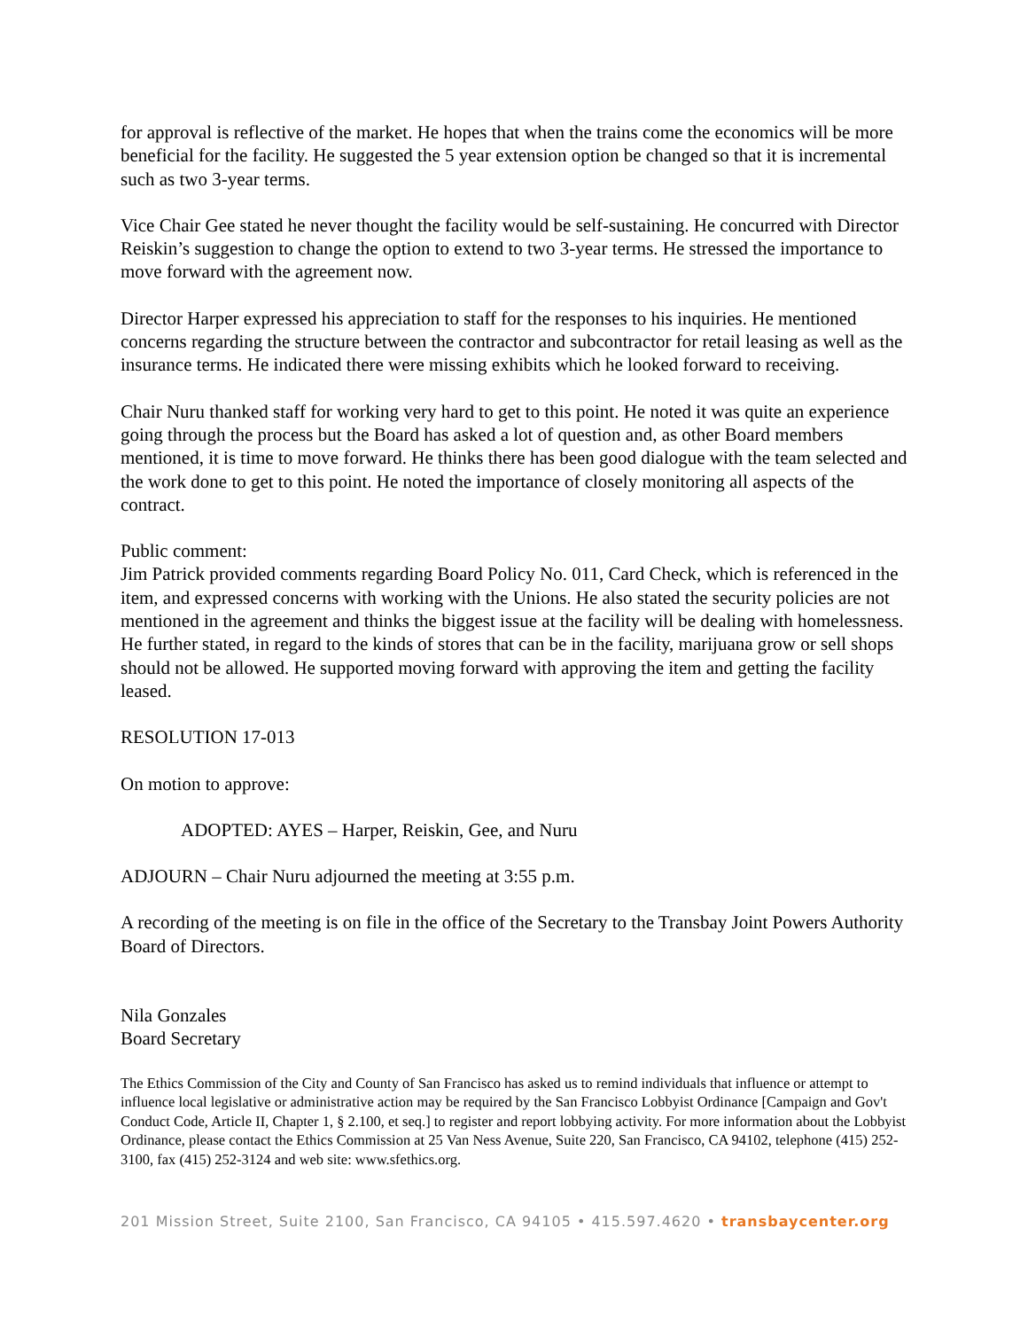for approval is reflective of the market. He hopes that when the trains come the economics will be more beneficial for the facility. He suggested the 5 year extension option be changed so that it is incremental such as two 3-year terms.
Vice Chair Gee stated he never thought the facility would be self-sustaining. He concurred with Director Reiskin’s suggestion to change the option to extend to two 3-year terms. He stressed the importance to move forward with the agreement now.
Director Harper expressed his appreciation to staff for the responses to his inquiries. He mentioned concerns regarding the structure between the contractor and subcontractor for retail leasing as well as the insurance terms. He indicated there were missing exhibits which he looked forward to receiving.
Chair Nuru thanked staff for working very hard to get to this point. He noted it was quite an experience going through the process but the Board has asked a lot of question and, as other Board members mentioned, it is time to move forward. He thinks there has been good dialogue with the team selected and the work done to get to this point. He noted the importance of closely monitoring all aspects of the contract.
Public comment:
Jim Patrick provided comments regarding Board Policy No. 011, Card Check, which is referenced in the item, and expressed concerns with working with the Unions. He also stated the security policies are not mentioned in the agreement and thinks the biggest issue at the facility will be dealing with homelessness. He further stated, in regard to the kinds of stores that can be in the facility, marijuana grow or sell shops should not be allowed. He supported moving forward with approving the item and getting the facility leased.
RESOLUTION 17-013
On motion to approve:
ADOPTED: AYES – Harper, Reiskin, Gee, and Nuru
ADJOURN – Chair Nuru adjourned the meeting at 3:55 p.m.
A recording of the meeting is on file in the office of the Secretary to the Transbay Joint Powers Authority Board of Directors.
Nila Gonzales
Board Secretary
The Ethics Commission of the City and County of San Francisco has asked us to remind individuals that influence or attempt to influence local legislative or administrative action may be required by the San Francisco Lobbyist Ordinance [Campaign and Gov't Conduct Code, Article II, Chapter 1, § 2.100, et seq.] to register and report lobbying activity. For more information about the Lobbyist Ordinance, please contact the Ethics Commission at 25 Van Ness Avenue, Suite 220, San Francisco, CA 94102, telephone (415) 252-3100, fax (415) 252-3124 and web site: www.sfethics.org.
201 Mission Street, Suite 2100, San Francisco, CA 94105 • 415.597.4620 • transbaycenter.org